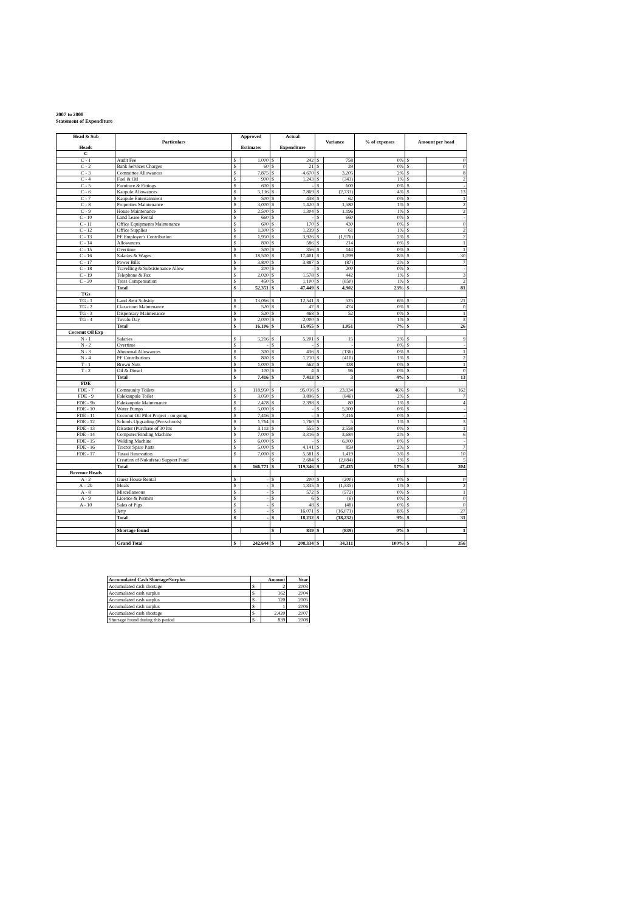2007 to 2008
Statement of Expenditure
| Head & Sub Heads | Particulars | Approved Estimates | | Actual Expenditure | | Variance | | % of expenses | Amount per head | |
| --- | --- | --- | --- | --- | --- | --- | --- | --- | --- | --- |
| C | | | | | | | | | | |
| C - 1 | Audit Fee | $ | 1,000 | $ | 242 | $ | 758 | 0% | $ | 0 |
| C - 2 | Bank Services Charges | $ | 60 | $ | 21 | $ | 39 | 0% | $ | 0 |
| C - 3 | Committee Allowances | $ | 7,875 | $ | 4,670 | $ | 3,205 | 2% | $ | 8 |
| C - 4 | Fuel & Oil | $ | 900 | $ | 1,243 | $ | (343) | 1% | $ | 2 |
| C - 5 | Furniture & Fittings | $ | 600 | $ | - | $ | 600 | 0% | $ | - |
| C - 6 | Kaupule Allowances | $ | 5,136 | $ | 7,869 | $ | (2,733) | 4% | $ | 13 |
| C - 7 | Kaupule Entertainment | $ | 500 | $ | 438 | $ | 62 | 0% | $ | 1 |
| C - 8 | Properties Maintenance | $ | 3,000 | $ | 1,420 | $ | 1,580 | 1% | $ | 2 |
| C - 9 | House Maintenance | $ | 2,500 | $ | 1,304 | $ | 1,196 | 1% | $ | 2 |
| C - 10 | Land Lease Rental | $ | 660 | $ | - | $ | 660 | 0% | $ | - |
| C - 11 | Office Equipments Maintenance | $ | 600 | $ | 170 | $ | 430 | 0% | $ | 0 |
| C - 12 | Office Supplies | $ | 1,300 | $ | 1,239 | $ | 61 | 1% | $ | 2 |
| C - 13 | PF Employer's Contribution | $ | 1,950 | $ | 3,926 | $ | (1,976) | 2% | $ | 7 |
| C - 14 | Allowances | $ | 800 | $ | 586 | $ | 214 | 0% | $ | 1 |
| C - 15 | Overtime | $ | 500 | $ | 356 | $ | 144 | 0% | $ | 1 |
| C - 16 | Salaries & Wages | $ | 18,500 | $ | 17,401 | $ | 1,099 | 8% | $ | 30 |
| C - 17 | Power Bills | $ | 3,800 | $ | 3,887 | $ | (87) | 2% | $ | 7 |
| C - 18 | Travelling & Subsistenance Allow | $ | 200 | $ | - | $ | 200 | 0% | $ | - |
| C - 19 | Telephone & Fax | $ | 2,020 | $ | 1,578 | $ | 442 | 1% | $ | 3 |
| C - 20 | Tress Compensation | $ | 450 | $ | 1,100 | $ | (650) | 1% | $ | 2 |
| | Total | $ | 52,351 | $ | 47,449 | $ | 4,902 | 23% | $ | 81 |
| TGs | | | | | | | | | | |
| TG - 1 | Land Rent Subsidy | $ | 13,066 | $ | 12,541 | $ | 525 | 6% | $ | 21 |
| TG - 2 | Classroom Maintenance | $ | 520 | $ | 47 | $ | 474 | 0% | $ | 0 |
| TG - 3 | Dispensary Maintenance | $ | 520 | $ | 468 | $ | 52 | 0% | $ | 1 |
| TG - 4 | Tuvalu Day | $ | 2,000 | $ | 2,000 | $ | - | 1% | $ | 3 |
| | Total | $ | 16,106 | $ | 15,055 | $ | 1,051 | 7% | $ | 26 |
| Coconut Oil Exp | | | | | | | | | | |
| N - 1 | Salaries | $ | 5,216 | $ | 5,201 | $ | 15 | 2% | $ | 9 |
| N - 2 | Overtime | $ | - | $ | - | $ | - | 0% | $ | - |
| N - 3 | Abnormal Allowances | $ | 300 | $ | 436 | $ | (136) | 0% | $ | 1 |
| N - 4 | PF Contributions | $ | 800 | $ | 1,210 | $ | (410) | 1% | $ | 2 |
| T - 1 | Brown Nuts | $ | 1,000 | $ | 562 | $ | 438 | 0% | $ | 1 |
| T - 2 | Oil & Diesel | $ | 100 | $ | 4 | $ | 96 | 0% | $ | 0 |
| | Total | $ | 7,416 | $ | 7,413 | $ | 3 | 4% | $ | 13 |
| FDE | | | | | | | | | | |
| FDE - 7 | Community Toilets | $ | 118,950 | $ | 95,016 | $ | 23,934 | 46% | $ | 162 |
| FDE - 9 | Falekaupule Toilet | $ | 3,050 | $ | 3,896 | $ | (846) | 2% | $ | 7 |
| FDE - 9b | Falekaupule Maintenance | $ | 2,478 | $ | 2,398 | $ | 80 | 1% | $ | 4 |
| FDE - 10 | Water Pumps | $ | 5,000 | $ | - | $ | 5,000 | 0% | $ | - |
| FDE - 11 | Coconut Oil Pilot Project - on going | $ | 7,416 | $ | - | $ | 7,416 | 0% | $ | - |
| FDE - 12 | Schools Upgrading (Pre-schools) | $ | 1,764 | $ | 1,760 | $ | 5 | 1% | $ | 3 |
| FDE - 13 | Disaster (Purchase of 30 ltrs | $ | 3,113 | $ | 555 | $ | 2,558 | 0% | $ | 1 |
| FDE - 14 | Computer/Binding Machine | $ | 7,000 | $ | 3,316 | $ | 3,684 | 2% | $ | 6 |
| FDE - 15 | Welding Machine | $ | 6,000 | $ | - | $ | 6,000 | 0% | $ | - |
| FDE - 16 | Tractor Spare Parts | $ | 5,000 | $ | 4,141 | $ | 859 | 2% | $ | 7 |
| FDE - 17 | Tutasi Renovation | $ | 7,000 | $ | 5,581 | $ | 1,419 | 3% | $ | 10 |
| | Creation of Nukufetau Support Fund | | | $ | 2,684 | $ | (2,684) | 1% | $ | 5 |
| | Total | $ | 166,771 | $ | 119,346 | $ | 47,425 | 57% | $ | 204 |
| Revenue Heads | | | | | | | | | | |
| A - 2 | Guest House Rental | $ | - | $ | 200 | $ | (200) | 0% | $ | 0 |
| A – 2b | Meals | $ | - | $ | 1,335 | $ | (1,335) | 1% | $ | 2 |
| A - 8 | Miscellaneous | $ | - | $ | 572 | $ | (572) | 0% | $ | 1 |
| A - 9 | Licence & Permits | $ | - | $ | 6 | $ | (6) | 0% | $ | 0 |
| A - 10 | Sales of Pigs | $ | - | $ | 48 | $ | (48) | 0% | $ | 0 |
| | Jetty | $ | - | $ | 16,071 | $ | (16,071) | 8% | $ | 27 |
| | Total | $ | - | $ | 18,232 | $ | (18,232) | 9% | $ | 31 |
| | Shortage found | | | $ | 839 | $ | (839) | 0% | $ | 1 |
| | Grand Total | $ | 242,644 | $ | 208,334 | $ | 34,311 | 100% | $ | 356 |
| Accumulated Cash Shortage/Surplus | Amount | | Year |
| --- | --- | --- | --- |
| Accumulated cash shortage | $ | 2 | 2003 |
| Accumulated cash surplus | $ | 162 | 2004 |
| Accumulated cash surplus | $ | 120 | 2005 |
| Accumulated cash surplus | $ | 1 | 2006 |
| Accumulated cash shortage | $ | 2,420 | 2007 |
| Shortage found during this period | $ | 839 | 2008 |